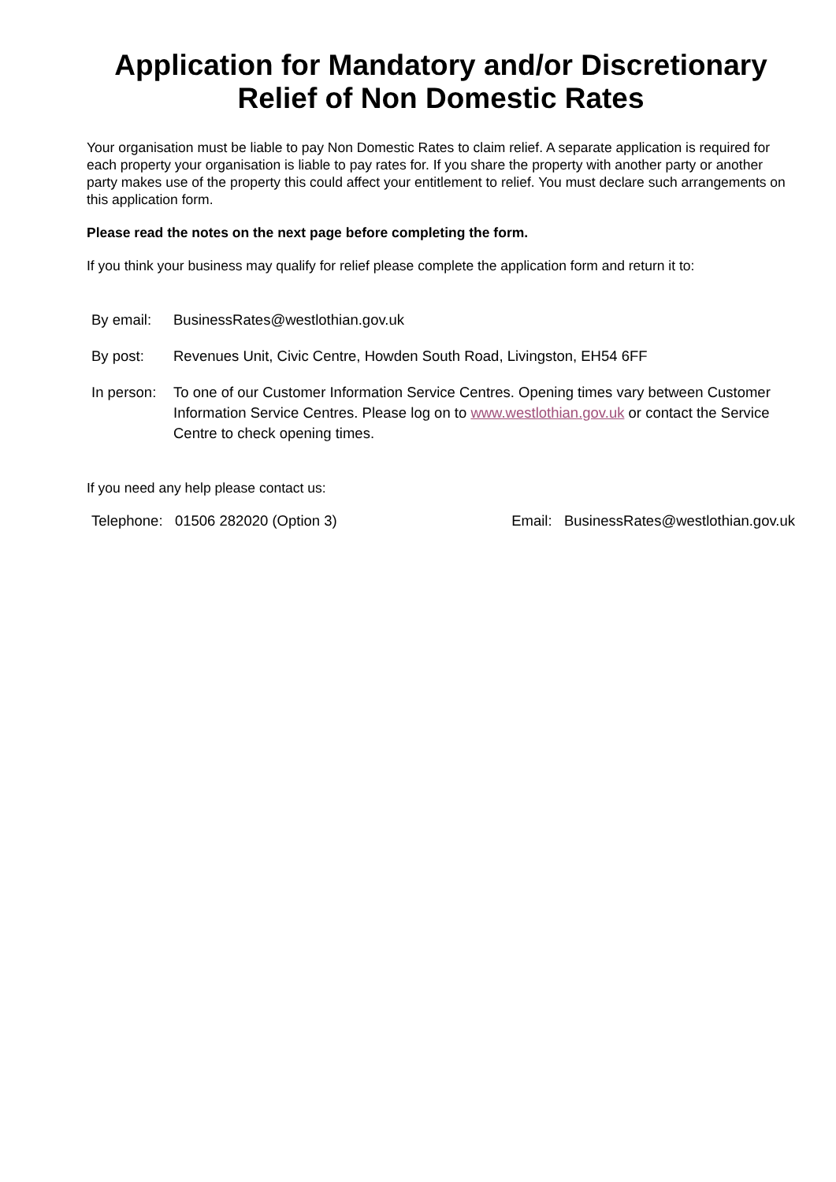Application for Mandatory and/or Discretionary Relief of Non Domestic Rates
Your organisation must be liable to pay Non Domestic Rates to claim relief. A separate application is required for each property your organisation is liable to pay rates for. If you share the property with another party or another party makes use of the property this could affect your entitlement to relief. You must declare such arrangements on this application form.
Please read the notes on the next page before completing the form.
If you think your business may qualify for relief please complete the application form and return it to:
By email: BusinessRates@westlothian.gov.uk
By post: Revenues Unit, Civic Centre, Howden South Road, Livingston, EH54 6FF
In person:
To one of our Customer Information Service Centres. Opening times vary between Customer Information Service Centres. Please log on to www.westlothian.gov.uk or contact the Service Centre to check opening times.
If you need any help please contact us:
Telephone: 01506 282020 (Option 3) Email: BusinessRates@westlothian.gov.uk